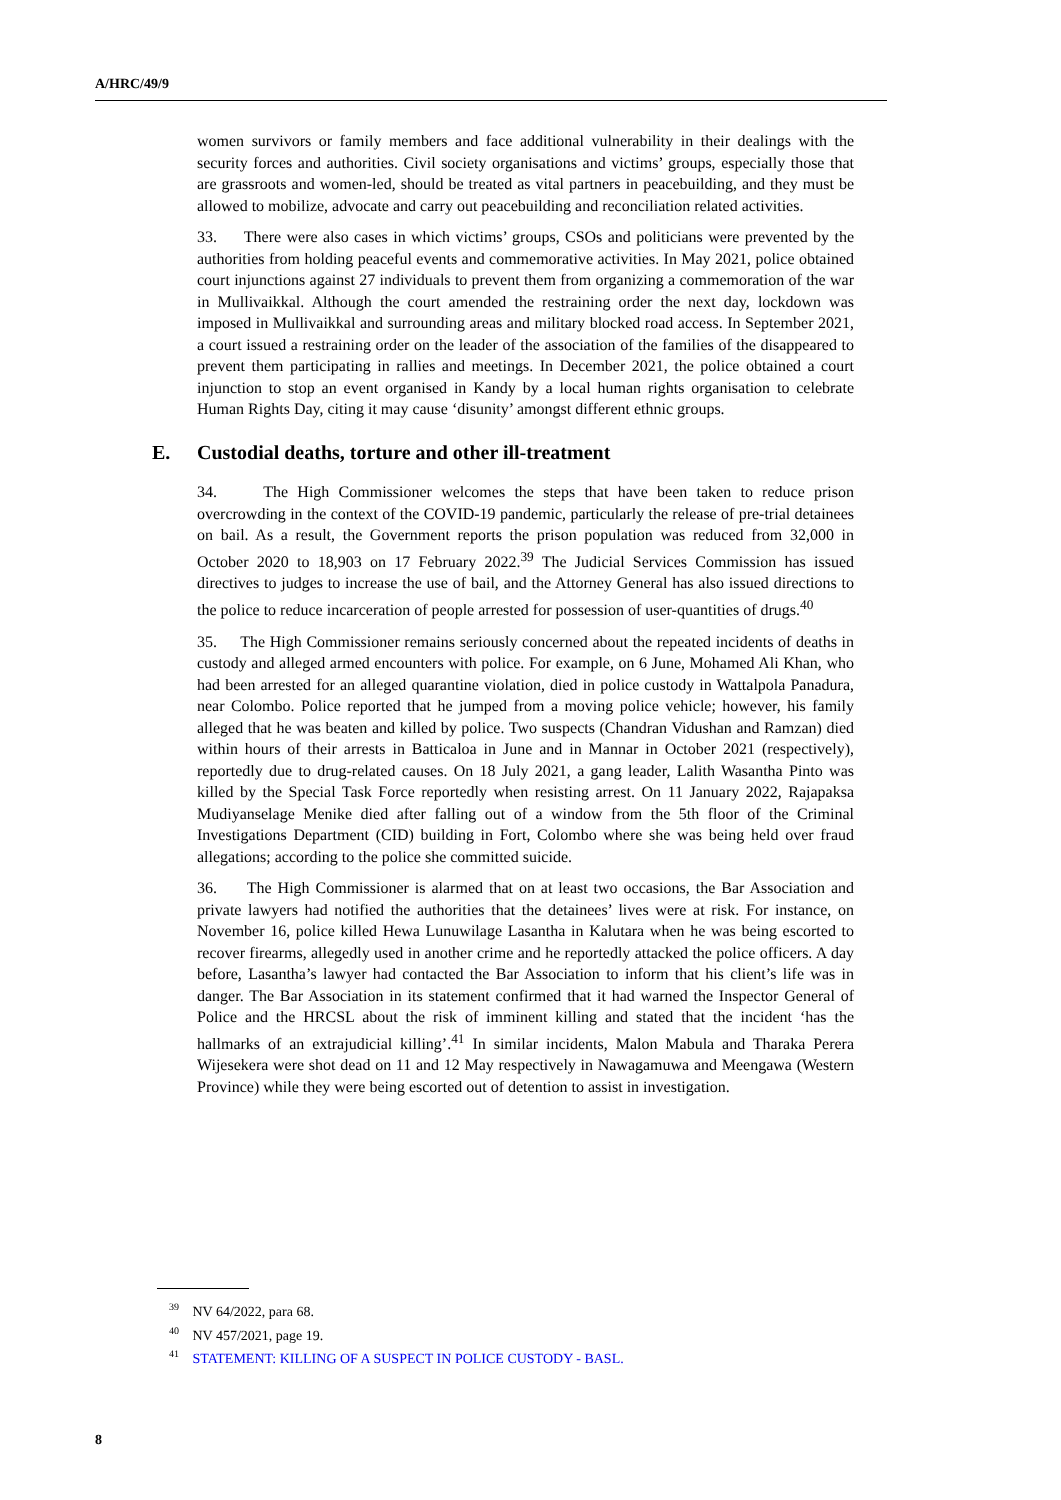A/HRC/49/9
women survivors or family members and face additional vulnerability in their dealings with the security forces and authorities. Civil society organisations and victims’ groups, especially those that are grassroots and women-led, should be treated as vital partners in peacebuilding, and they must be allowed to mobilize, advocate and carry out peacebuilding and reconciliation related activities.
33. There were also cases in which victims’ groups, CSOs and politicians were prevented by the authorities from holding peaceful events and commemorative activities. In May 2021, police obtained court injunctions against 27 individuals to prevent them from organizing a commemoration of the war in Mullivaikkal. Although the court amended the restraining order the next day, lockdown was imposed in Mullivaikkal and surrounding areas and military blocked road access. In September 2021, a court issued a restraining order on the leader of the association of the families of the disappeared to prevent them participating in rallies and meetings. In December 2021, the police obtained a court injunction to stop an event organised in Kandy by a local human rights organisation to celebrate Human Rights Day, citing it may cause ‘disunity’ amongst different ethnic groups.
E. Custodial deaths, torture and other ill-treatment
34. The High Commissioner welcomes the steps that have been taken to reduce prison overcrowding in the context of the COVID-19 pandemic, particularly the release of pre-trial detainees on bail. As a result, the Government reports the prison population was reduced from 32,000 in October 2020 to 18,903 on 17 February 2022.<sup>39</sup> The Judicial Services Commission has issued directives to judges to increase the use of bail, and the Attorney General has also issued directions to the police to reduce incarceration of people arrested for possession of user-quantities of drugs.<sup>40</sup>
35. The High Commissioner remains seriously concerned about the repeated incidents of deaths in custody and alleged armed encounters with police. For example, on 6 June, Mohamed Ali Khan, who had been arrested for an alleged quarantine violation, died in police custody in Wattalpola Panadura, near Colombo. Police reported that he jumped from a moving police vehicle; however, his family alleged that he was beaten and killed by police. Two suspects (Chandran Vidushan and Ramzan) died within hours of their arrests in Batticaloa in June and in Mannar in October 2021 (respectively), reportedly due to drug-related causes. On 18 July 2021, a gang leader, Lalith Wasantha Pinto was killed by the Special Task Force reportedly when resisting arrest. On 11 January 2022, Rajapaksa Mudiyanselage Menike died after falling out of a window from the 5th floor of the Criminal Investigations Department (CID) building in Fort, Colombo where she was being held over fraud allegations; according to the police she committed suicide.
36. The High Commissioner is alarmed that on at least two occasions, the Bar Association and private lawyers had notified the authorities that the detainees’ lives were at risk. For instance, on November 16, police killed Hewa Lunuwilage Lasantha in Kalutara when he was being escorted to recover firearms, allegedly used in another crime and he reportedly attacked the police officers. A day before, Lasantha’s lawyer had contacted the Bar Association to inform that his client’s life was in danger. The Bar Association in its statement confirmed that it had warned the Inspector General of Police and the HRCSL about the risk of imminent killing and stated that the incident ‘has the hallmarks of an extrajudicial killing’.<sup>41</sup> In similar incidents, Malon Mabula and Tharaka Perera Wijesekera were shot dead on 11 and 12 May respectively in Nawagamuwa and Meengawa (Western Province) while they were being escorted out of detention to assist in investigation.
<sup>39</sup> NV 64/2022, para 68.
<sup>40</sup> NV 457/2021, page 19.
<sup>41</sup> STATEMENT: KILLING OF A SUSPECT IN POLICE CUSTODY - BASL.
8